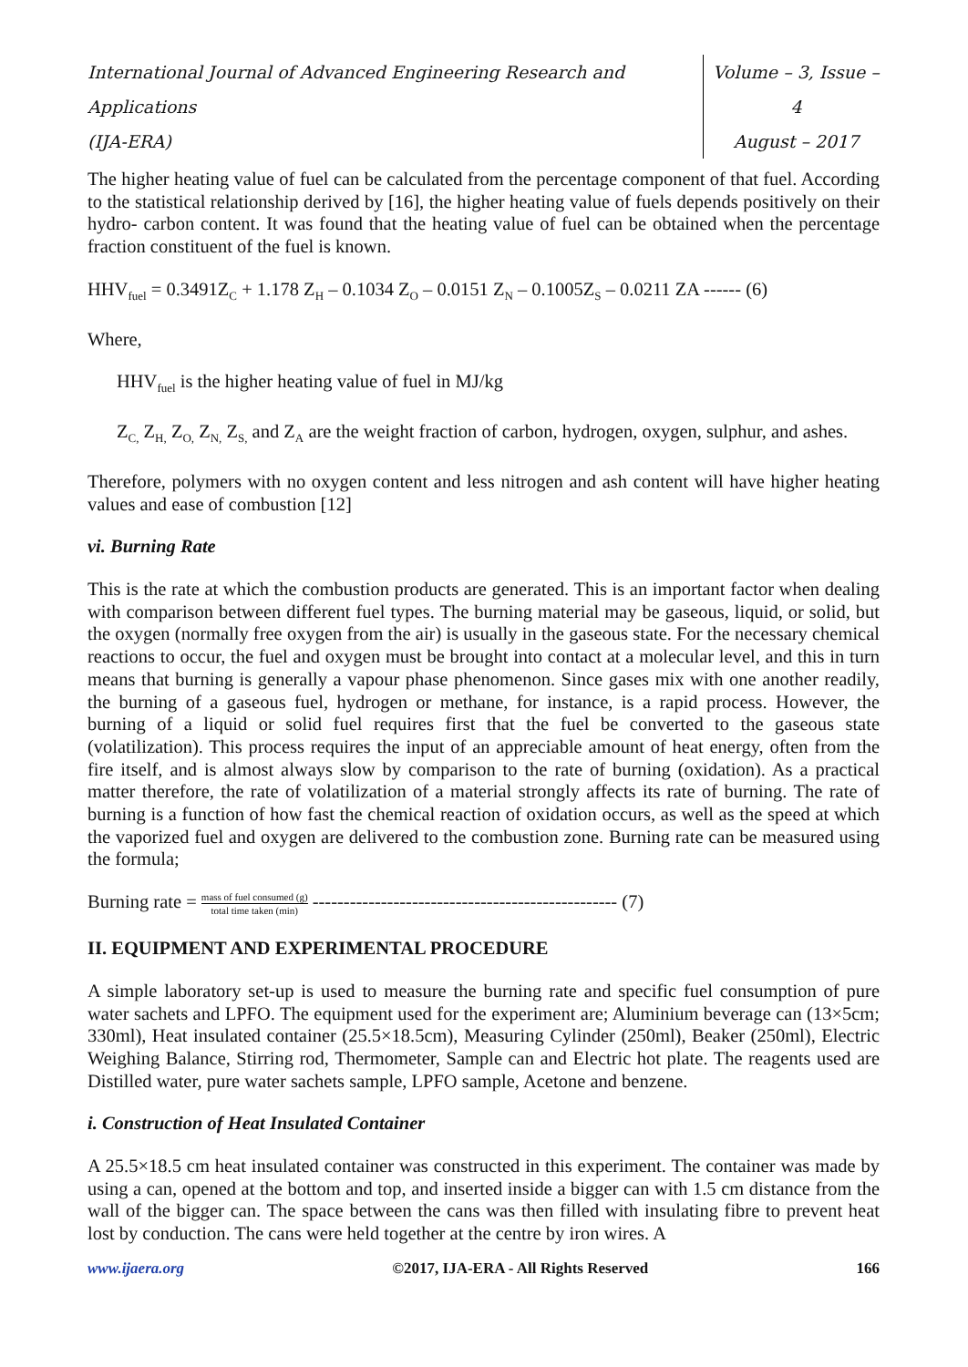International Journal of Advanced Engineering Research and Applications
(IJA-ERA)
Volume – 3, Issue – 4
August – 2017
The higher heating value of fuel can be calculated from the percentage component of that fuel. According to the statistical relationship derived by [16], the higher heating value of fuels depends positively on their hydro- carbon content. It was found that the heating value of fuel can be obtained when the percentage fraction constituent of the fuel is known.
HHV<sub>fuel</sub> = 0.3491Z<sub>C</sub> + 1.178 Z<sub>H</sub> – 0.1034 Z<sub>O</sub> – 0.0151 Z<sub>N</sub> – 0.1005Z<sub>S</sub> – 0.0211 ZA ------ (6)
Where,
HHV<sub>fuel</sub> is the higher heating value of fuel in MJ/kg
Z<sub>C,</sub> Z<sub>H,</sub> Z<sub>O,</sub> Z<sub>N,</sub> Z<sub>S,</sub> and Z<sub>A</sub> are the weight fraction of carbon, hydrogen, oxygen, sulphur, and ashes.
Therefore, polymers with no oxygen content and less nitrogen and ash content will have higher heating values and ease of combustion [12]
vi. Burning Rate
This is the rate at which the combustion products are generated. This is an important factor when dealing with comparison between different fuel types. The burning material may be gaseous, liquid, or solid, but the oxygen (normally free oxygen from the air) is usually in the gaseous state. For the necessary chemical reactions to occur, the fuel and oxygen must be brought into contact at a molecular level, and this in turn means that burning is generally a vapour phase phenomenon. Since gases mix with one another readily, the burning of a gaseous fuel, hydrogen or methane, for instance, is a rapid process. However, the burning of a liquid or solid fuel requires first that the fuel be converted to the gaseous state (volatilization). This process requires the input of an appreciable amount of heat energy, often from the fire itself, and is almost always slow by comparison to the rate of burning (oxidation). As a practical matter therefore, the rate of volatilization of a material strongly affects its rate of burning. The rate of burning is a function of how fast the chemical reaction of oxidation occurs, as well as the speed at which the vaporized fuel and oxygen are delivered to the combustion zone. Burning rate can be measured using the formula;
Burning rate = mass of fuel consumed (g) total time taken (min) ------------------------------------------------- (7)
II. EQUIPMENT AND EXPERIMENTAL PROCEDURE
A simple laboratory set-up is used to measure the burning rate and specific fuel consumption of pure water sachets and LPFO. The equipment used for the experiment are; Aluminium beverage can (13×5cm; 330ml), Heat insulated container (25.5×18.5cm), Measuring Cylinder (250ml), Beaker (250ml), Electric Weighing Balance, Stirring rod, Thermometer, Sample can and Electric hot plate. The reagents used are Distilled water, pure water sachets sample, LPFO sample, Acetone and benzene.
i. Construction of Heat Insulated Container
A 25.5×18.5 cm heat insulated container was constructed in this experiment. The container was made by using a can, opened at the bottom and top, and inserted inside a bigger can with 1.5 cm distance from the wall of the bigger can. The space between the cans was then filled with insulating fibre to prevent heat lost by conduction. The cans were held together at the centre by iron wires. A
www.ijaera.org ©2017, IJA-ERA - All Rights Reserved 166